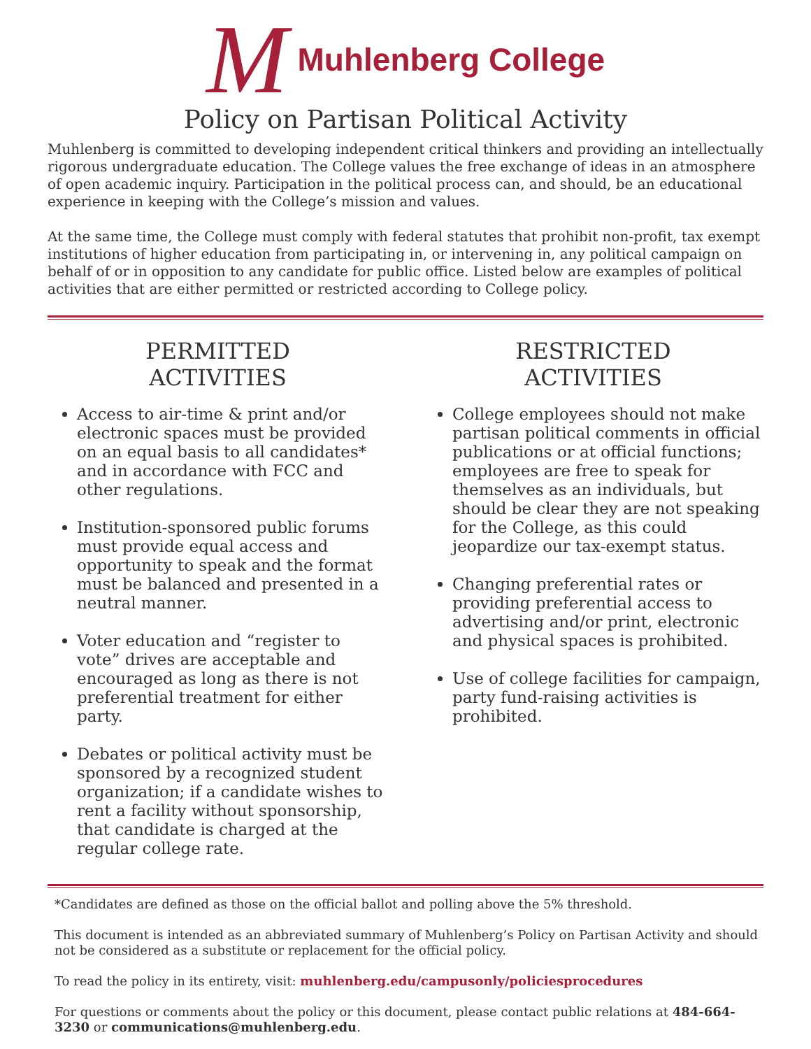M Muhlenberg College
Policy on Partisan Political Activity
Muhlenberg is committed to developing independent critical thinkers and providing an intellectually rigorous undergraduate education. The College values the free exchange of ideas in an atmosphere of open academic inquiry. Participation in the political process can, and should, be an educational experience in keeping with the College’s mission and values.
At the same time, the College must comply with federal statutes that prohibit non-profit, tax exempt institutions of higher education from participating in, or intervening in, any political campaign on behalf of or in opposition to any candidate for public office. Listed below are examples of political activities that are either permitted or restricted according to College policy.
PERMITTED
ACTIVITIES
Access to air-time & print and/or electronic spaces must be provided on an equal basis to all candidates* and in accordance with FCC and other regulations.
Institution-sponsored public forums must provide equal access and opportunity to speak and the format must be balanced and presented in a neutral manner.
Voter education and “register to vote” drives are acceptable and encouraged as long as there is not preferential treatment for either party.
Debates or political activity must be sponsored by a recognized student organization; if a candidate wishes to rent a facility without sponsorship, that candidate is charged at the regular college rate.
RESTRICTED
ACTIVITIES
College employees should not make partisan political comments in official publications or at official functions; employees are free to speak for themselves as an individuals, but should be clear they are not speaking for the College, as this could jeopardize our tax-exempt status.
Changing preferential rates or providing preferential access to advertising and/or print, electronic and physical spaces is prohibited.
Use of college facilities for campaign, party fund-raising activities is prohibited.
*Candidates are defined as those on the official ballot and polling above the 5% threshold.
This document is intended as an abbreviated summary of Muhlenberg’s Policy on Partisan Activity and should not be considered as a substitute or replacement for the official policy.
To read the policy in its entirety, visit: muhlenberg.edu/campusonly/policiesprocedures
For questions or comments about the policy or this document, please contact public relations at 484-664-3230 or communications@muhlenberg.edu.